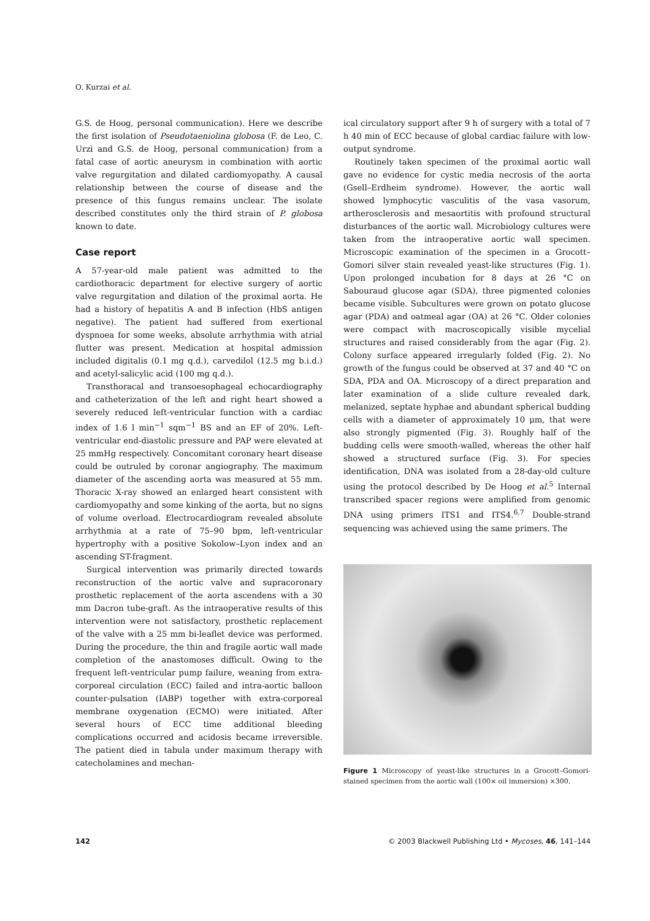O. Kurzai et al.
G.S. de Hoog, personal communication). Here we describe the first isolation of Pseudotaeniolina globosa (F. de Leo, C. Urzì and G.S. de Hoog, personal communication) from a fatal case of aortic aneurysm in combination with aortic valve regurgitation and dilated cardiomyopathy. A causal relationship between the course of disease and the presence of this fungus remains unclear. The isolate described constitutes only the third strain of P. globosa known to date.
Case report
A 57-year-old male patient was admitted to the cardiothoracic department for elective surgery of aortic valve regurgitation and dilation of the proximal aorta. He had a history of hepatitis A and B infection (HbS antigen negative). The patient had suffered from exertional dyspnoea for some weeks, absolute arrhythmia with atrial flutter was present. Medication at hospital admission included digitalis (0.1 mg q.d.), carvedilol (12.5 mg b.i.d.) and acetyl-salicylic acid (100 mg q.d.).
Transthoracal and transoesophageal echocardiography and catheterization of the left and right heart showed a severely reduced left-ventricular function with a cardiac index of 1.6 l min<sup>−1</sup> sqm<sup>−1</sup> BS and an EF of 20%. Left-ventricular end-diastolic pressure and PAP were elevated at 25 mmHg respectively. Concomitant coronary heart disease could be outruled by coronar angiography. The maximum diameter of the ascending aorta was measured at 55 mm. Thoracic X-ray showed an enlarged heart consistent with cardiomyopathy and some kinking of the aorta, but no signs of volume overload. Electrocardiogram revealed absolute arrhythmia at a rate of 75–90 bpm, left-ventricular hypertrophy with a positive Sokolow–Lyon index and an ascending ST-fragment.
Surgical intervention was primarily directed towards reconstruction of the aortic valve and supracoronary prosthetic replacement of the aorta ascendens with a 30 mm Dacron tube-graft. As the intraoperative results of this intervention were not satisfactory, prosthetic replacement of the valve with a 25 mm bi-leaflet device was performed. During the procedure, the thin and fragile aortic wall made completion of the anastomoses difficult. Owing to the frequent left-ventricular pump failure, weaning from extra-corporeal circulation (ECC) failed and intra-aortic balloon counter-pulsation (IABP) together with extra-corporeal membrane oxygenation (ECMO) were initiated. After several hours of ECC time additional bleeding complications occurred and acidosis became irreversible. The patient died in tabula under maximum therapy with catecholamines and mechan-
ical circulatory support after 9 h of surgery with a total of 7 h 40 min of ECC because of global cardiac failure with low-output syndrome.
Routinely taken specimen of the proximal aortic wall gave no evidence for cystic media necrosis of the aorta (Gsell–Erdheim syndrome). However, the aortic wall showed lymphocytic vasculitis of the vasa vasorum, artherosclerosis and mesaortitis with profound structural disturbances of the aortic wall. Microbiology cultures were taken from the intraoperative aortic wall specimen. Microscopic examination of the specimen in a Grocott–Gomori silver stain revealed yeast-like structures (Fig. 1). Upon prolonged incubation for 8 days at 26 °C on Sabouraud glucose agar (SDA), three pigmented colonies became visible. Subcultures were grown on potato glucose agar (PDA) and oatmeal agar (OA) at 26 °C. Older colonies were compact with macroscopically visible mycelial structures and raised considerably from the agar (Fig. 2). Colony surface appeared irregularly folded (Fig. 2). No growth of the fungus could be observed at 37 and 40 °C on SDA, PDA and OA. Microscopy of a direct preparation and later examination of a slide culture revealed dark, melanized, septate hyphae and abundant spherical budding cells with a diameter of approximately 10 μm, that were also strongly pigmented (Fig. 3). Roughly half of the budding cells were smooth-walled, whereas the other half showed a structured surface (Fig. 3). For species identification, DNA was isolated from a 28-day-old culture using the protocol described by De Hoog et al.<sup>5</sup> Internal transcribed spacer regions were amplified from genomic DNA using primers ITS1 and ITS4.<sup>6,7</sup> Double-strand sequencing was achieved using the same primers. The
Figure 1 Microscopy of yeast-like structures in a Grocott–Gomori-stained specimen from the aortic wall (100× oil immersion) ×300.
142 © 2003 Blackwell Publishing Ltd • Mycoses, 46, 141–144